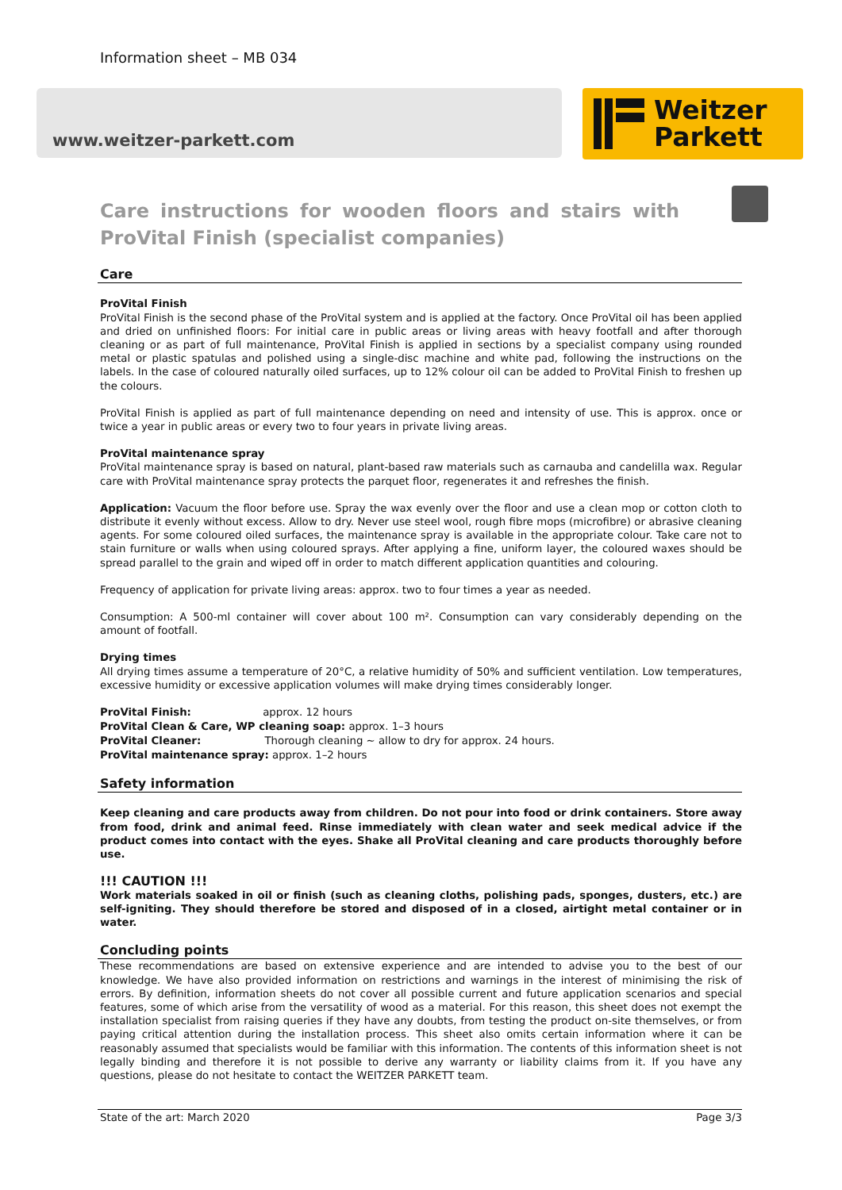Information sheet – MB 034
www.weitzer-parkett.com
Weitzer
Parkett
Care instructions for wooden floors and stairs with ProVital Finish (specialist companies)
Care
ProVital Finish
ProVital Finish is the second phase of the ProVital system and is applied at the factory. Once ProVital oil has been applied and dried on unfinished floors: For initial care in public areas or living areas with heavy footfall and after thorough cleaning or as part of full maintenance, ProVital Finish is applied in sections by a specialist company using rounded metal or plastic spatulas and polished using a single-disc machine and white pad, following the instructions on the labels. In the case of coloured naturally oiled surfaces, up to 12% colour oil can be added to ProVital Finish to freshen up the colours.
ProVital Finish is applied as part of full maintenance depending on need and intensity of use. This is approx. once or twice a year in public areas or every two to four years in private living areas.
ProVital maintenance spray
ProVital maintenance spray is based on natural, plant-based raw materials such as carnauba and candelilla wax. Regular care with ProVital maintenance spray protects the parquet floor, regenerates it and refreshes the finish.
Application: Vacuum the floor before use. Spray the wax evenly over the floor and use a clean mop or cotton cloth to distribute it evenly without excess. Allow to dry. Never use steel wool, rough fibre mops (microfibre) or abrasive cleaning agents. For some coloured oiled surfaces, the maintenance spray is available in the appropriate colour. Take care not to stain furniture or walls when using coloured sprays. After applying a fine, uniform layer, the coloured waxes should be spread parallel to the grain and wiped off in order to match different application quantities and colouring.
Frequency of application for private living areas: approx. two to four times a year as needed.
Consumption: A 500-ml container will cover about 100 m². Consumption can vary considerably depending on the amount of footfall.
Drying times
All drying times assume a temperature of 20°C, a relative humidity of 50% and sufficient ventilation. Low temperatures, excessive humidity or excessive application volumes will make drying times considerably longer.
ProVital Finish: approx. 12 hours
ProVital Clean & Care, WP cleaning soap: approx. 1–3 hours
ProVital Cleaner: Thorough cleaning ~ allow to dry for approx. 24 hours.
ProVital maintenance spray: approx. 1–2 hours
Safety information
Keep cleaning and care products away from children. Do not pour into food or drink containers. Store away from food, drink and animal feed. Rinse immediately with clean water and seek medical advice if the product comes into contact with the eyes. Shake all ProVital cleaning and care products thoroughly before use.
!!! CAUTION !!!
Work materials soaked in oil or finish (such as cleaning cloths, polishing pads, sponges, dusters, etc.) are self-igniting. They should therefore be stored and disposed of in a closed, airtight metal container or in water.
Concluding points
These recommendations are based on extensive experience and are intended to advise you to the best of our knowledge. We have also provided information on restrictions and warnings in the interest of minimising the risk of errors. By definition, information sheets do not cover all possible current and future application scenarios and special features, some of which arise from the versatility of wood as a material. For this reason, this sheet does not exempt the installation specialist from raising queries if they have any doubts, from testing the product on-site themselves, or from paying critical attention during the installation process. This sheet also omits certain information where it can be reasonably assumed that specialists would be familiar with this information. The contents of this information sheet is not legally binding and therefore it is not possible to derive any warranty or liability claims from it. If you have any questions, please do not hesitate to contact the WEITZER PARKETT team.
State of the art: March 2020 Page 3/3